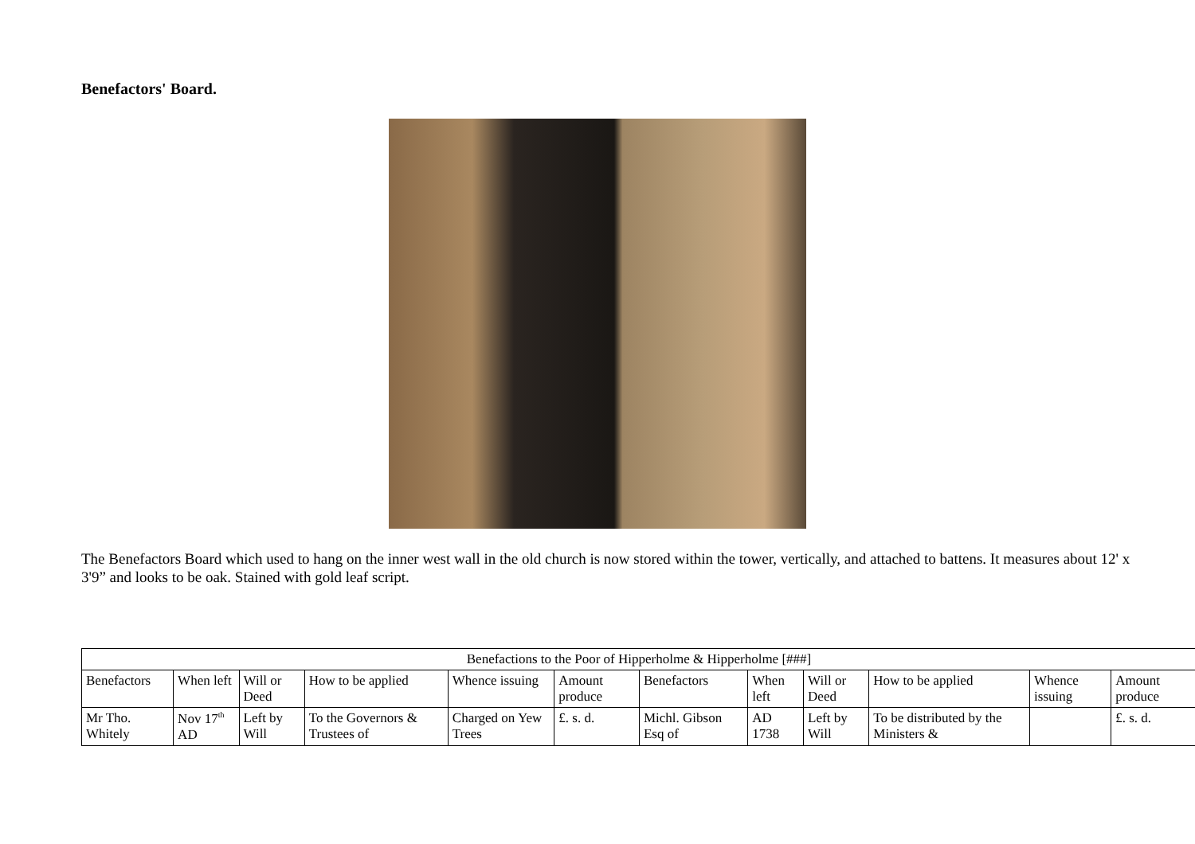Benefactors' Board.
The Benefactors Board which used to hang on the inner west wall in the old church is now stored within the tower, vertically, and attached to battens. It measures about 12' x 3'9” and looks to be oak. Stained with gold leaf script.
| Benefactions to the Poor of Hipperholme & Hipperholme [###] | | | | | | | | | | | |
| --- | --- | --- | --- | --- | --- | --- | --- | --- | --- | --- | --- |
| Benefactors | When left | Will or Deed | How to be applied | Whence issuing | Amount produce | Benefactors | When left | Will or Deed | How to be applied | Whence issuing | Amount produce |
| Mr Tho. Whitely | Nov 17<sup>th</sup> AD | Left by Will | To the Governors & Trustees of | Charged on Yew Trees | £. s. d. | Michl. Gibson Esq of | AD 1738 | Left by Will | To be distributed by the Ministers & | | £. s. d. |